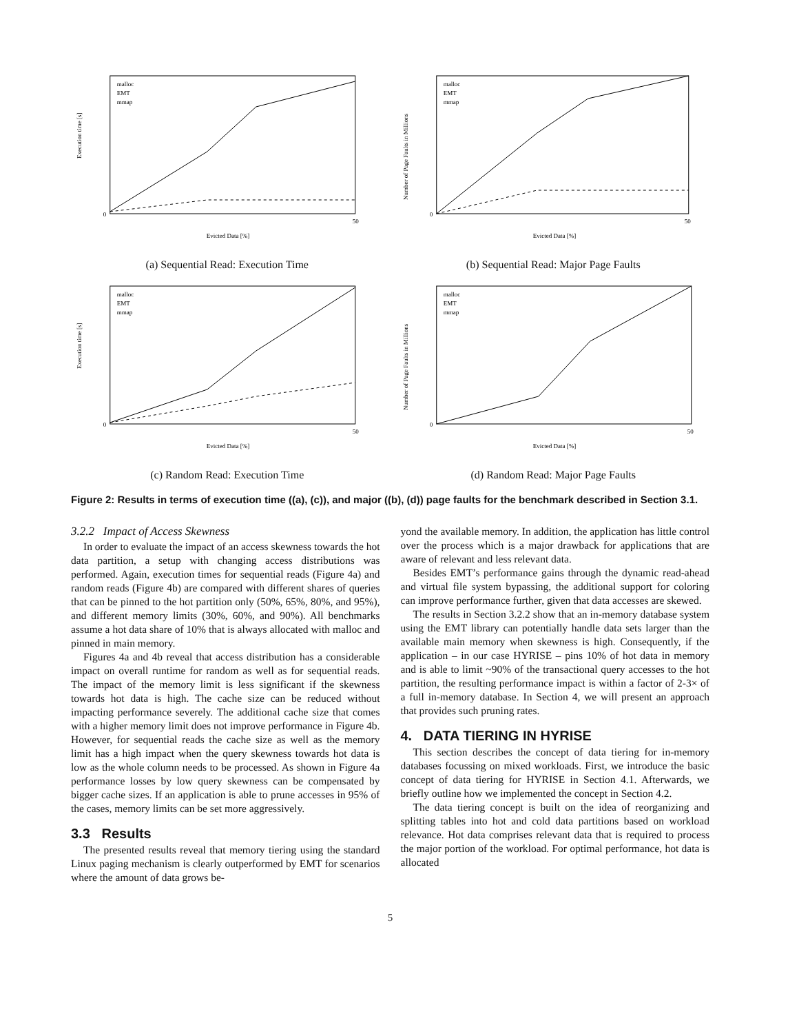Execution time [s]
malloc
EMT
mmap
Evicted Data [%]
0
50
(a) Sequential Read: Execution Time
Number of Page Faults in Millions
malloc
EMT
mmap
Evicted Data [%]
0
50
(b) Sequential Read: Major Page Faults
Execution time [s]
malloc
EMT
mmap
Evicted Data [%]
0
50
(c) Random Read: Execution Time
Number of Page Faults in Millions
malloc
EMT
mmap
Evicted Data [%]
0
50
(d) Random Read: Major Page Faults
Figure 2: Results in terms of execution time ((a), (c)), and major ((b), (d)) page faults for the benchmark described in Section 3.1.
3.2.2 Impact of Access Skewness
In order to evaluate the impact of an access skewness towards the hot data partition, a setup with changing access distributions was performed. Again, execution times for sequential reads (Figure 4a) and random reads (Figure 4b) are compared with different shares of queries that can be pinned to the hot partition only (50%, 65%, 80%, and 95%), and different memory limits (30%, 60%, and 90%). All benchmarks assume a hot data share of 10% that is always allocated with malloc and pinned in main memory.
Figures 4a and 4b reveal that access distribution has a considerable impact on overall runtime for random as well as for sequential reads. The impact of the memory limit is less significant if the skewness towards hot data is high. The cache size can be reduced without impacting performance severely. The additional cache size that comes with a higher memory limit does not improve performance in Figure 4b. However, for sequential reads the cache size as well as the memory limit has a high impact when the query skewness towards hot data is low as the whole column needs to be processed. As shown in Figure 4a performance losses by low query skewness can be compensated by bigger cache sizes. If an application is able to prune accesses in 95% of the cases, memory limits can be set more aggressively.
3.3 Results
The presented results reveal that memory tiering using the standard Linux paging mechanism is clearly outperformed by EMT for scenarios where the amount of data grows be-
yond the available memory. In addition, the application has little control over the process which is a major drawback for applications that are aware of relevant and less relevant data.
Besides EMT’s performance gains through the dynamic read-ahead and virtual file system bypassing, the additional support for coloring can improve performance further, given that data accesses are skewed.
The results in Section 3.2.2 show that an in-memory database system using the EMT library can potentially handle data sets larger than the available main memory when skewness is high. Consequently, if the application – in our case HYRISE – pins 10% of hot data in memory and is able to limit ~90% of the transactional query accesses to the hot partition, the resulting performance impact is within a factor of 2-3× of a full in-memory database. In Section 4, we will present an approach that provides such pruning rates.
4. DATA TIERING IN HYRISE
This section describes the concept of data tiering for in-memory databases focussing on mixed workloads. First, we introduce the basic concept of data tiering for HYRISE in Section 4.1. Afterwards, we briefly outline how we implemented the concept in Section 4.2.
The data tiering concept is built on the idea of reorganizing and splitting tables into hot and cold data partitions based on workload relevance. Hot data comprises relevant data that is required to process the major portion of the workload. For optimal performance, hot data is allocated
5